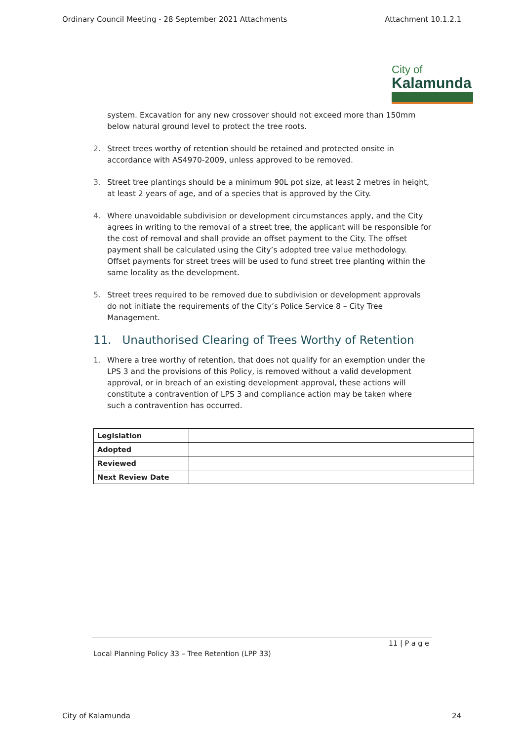Ordinary Council Meeting - 28 September 2021 Attachments Attachment 10.1.2.1
City of
Kalamunda
system. Excavation for any new crossover should not exceed more than 150mm below natural ground level to protect the tree roots.
2. Street trees worthy of retention should be retained and protected onsite in accordance with AS4970-2009, unless approved to be removed.
3. Street tree plantings should be a minimum 90L pot size, at least 2 metres in height, at least 2 years of age, and of a species that is approved by the City.
4. Where unavoidable subdivision or development circumstances apply, and the City agrees in writing to the removal of a street tree, the applicant will be responsible for the cost of removal and shall provide an offset payment to the City. The offset payment shall be calculated using the City’s adopted tree value methodology. Offset payments for street trees will be used to fund street tree planting within the same locality as the development.
5. Street trees required to be removed due to subdivision or development approvals do not initiate the requirements of the City’s Police Service 8 – City Tree Management.
11. Unauthorised Clearing of Trees Worthy of Retention
1. Where a tree worthy of retention, that does not qualify for an exemption under the LPS 3 and the provisions of this Policy, is removed without a valid development approval, or in breach of an existing development approval, these actions will constitute a contravention of LPS 3 and compliance action may be taken where such a contravention has occurred.
| Legislation | |
| Adopted | |
| Reviewed | |
| Next Review Date | |
11 | P a g e
Local Planning Policy 33 – Tree Retention (LPP 33)
City of Kalamunda 24